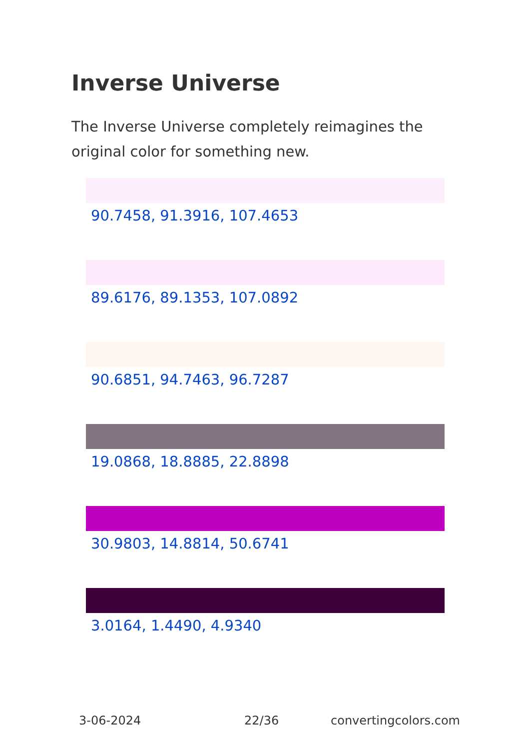Inverse Universe
The Inverse Universe completely reimagines the original color for something new.
90.7458, 91.3916, 107.4653
89.6176, 89.1353, 107.0892
90.6851, 94.7463, 96.7287
19.0868, 18.8885, 22.8898
30.9803, 14.8814, 50.6741
3.0164, 1.4490, 4.9340
3-06-2024 22/36 convertingcolors.com